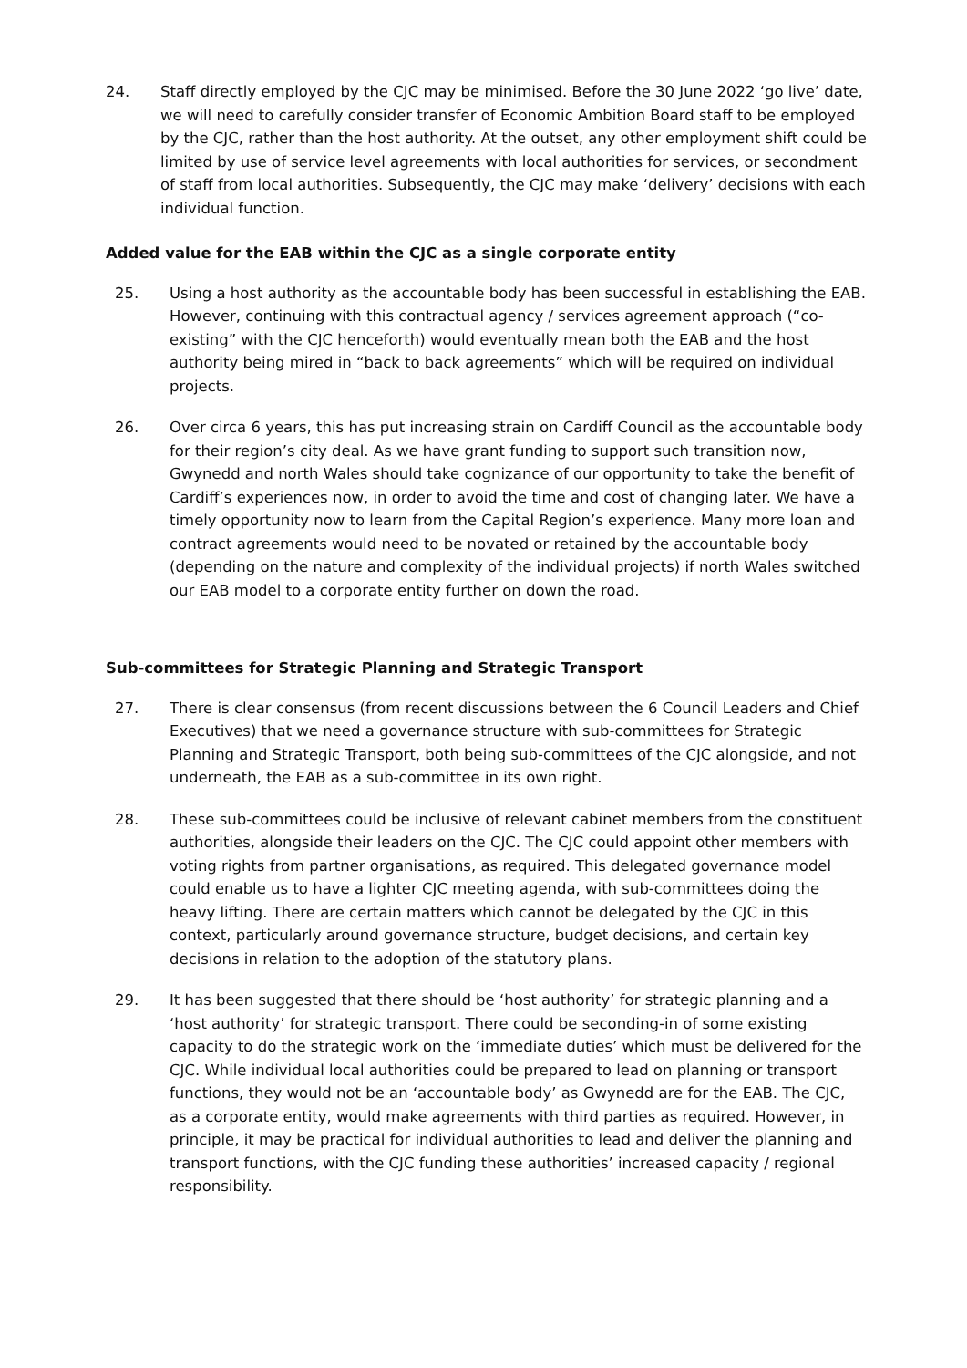24. Staff directly employed by the CJC may be minimised. Before the 30 June 2022 ‘go live’ date, we will need to carefully consider transfer of Economic Ambition Board staff to be employed by the CJC, rather than the host authority. At the outset, any other employment shift could be limited by use of service level agreements with local authorities for services, or secondment of staff from local authorities. Subsequently, the CJC may make ‘delivery’ decisions with each individual function.
Added value for the EAB within the CJC as a single corporate entity
25. Using a host authority as the accountable body has been successful in establishing the EAB. However, continuing with this contractual agency / services agreement approach (“co-existing” with the CJC henceforth) would eventually mean both the EAB and the host authority being mired in “back to back agreements” which will be required on individual projects.
26. Over circa 6 years, this has put increasing strain on Cardiff Council as the accountable body for their region’s city deal. As we have grant funding to support such transition now, Gwynedd and north Wales should take cognizance of our opportunity to take the benefit of Cardiff’s experiences now, in order to avoid the time and cost of changing later. We have a timely opportunity now to learn from the Capital Region’s experience. Many more loan and contract agreements would need to be novated or retained by the accountable body (depending on the nature and complexity of the individual projects) if north Wales switched our EAB model to a corporate entity further on down the road.
Sub-committees for Strategic Planning and Strategic Transport
27. There is clear consensus (from recent discussions between the 6 Council Leaders and Chief Executives) that we need a governance structure with sub-committees for Strategic Planning and Strategic Transport, both being sub-committees of the CJC alongside, and not underneath, the EAB as a sub-committee in its own right.
28. These sub-committees could be inclusive of relevant cabinet members from the constituent authorities, alongside their leaders on the CJC. The CJC could appoint other members with voting rights from partner organisations, as required. This delegated governance model could enable us to have a lighter CJC meeting agenda, with sub-committees doing the heavy lifting. There are certain matters which cannot be delegated by the CJC in this context, particularly around governance structure, budget decisions, and certain key decisions in relation to the adoption of the statutory plans.
29. It has been suggested that there should be ‘host authority’ for strategic planning and a ‘host authority’ for strategic transport. There could be seconding-in of some existing capacity to do the strategic work on the ‘immediate duties’ which must be delivered for the CJC. While individual local authorities could be prepared to lead on planning or transport functions, they would not be an ‘accountable body’ as Gwynedd are for the EAB. The CJC, as a corporate entity, would make agreements with third parties as required. However, in principle, it may be practical for individual authorities to lead and deliver the planning and transport functions, with the CJC funding these authorities’ increased capacity / regional responsibility.